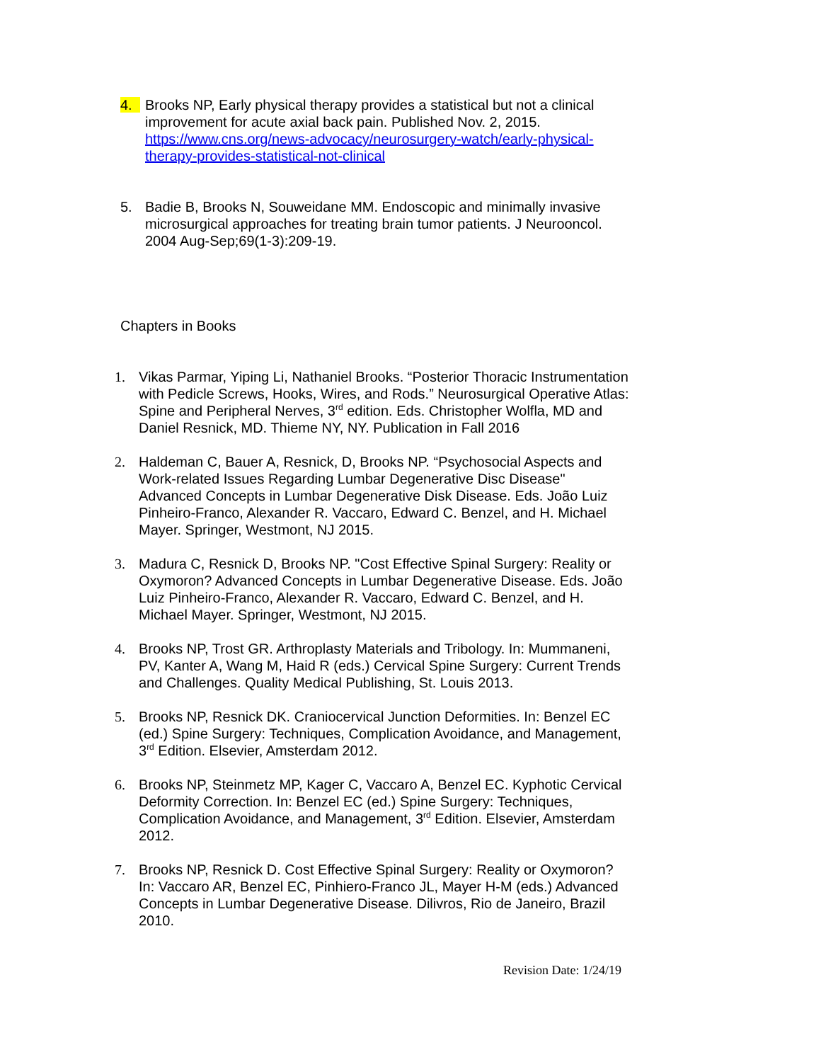4. Brooks NP, Early physical therapy provides a statistical but not a clinical improvement for acute axial back pain. Published Nov. 2, 2015. https://www.cns.org/news-advocacy/neurosurgery-watch/early-physical-therapy-provides-statistical-not-clinical
5. Badie B, Brooks N, Souweidane MM. Endoscopic and minimally invasive microsurgical approaches for treating brain tumor patients. J Neurooncol. 2004 Aug-Sep;69(1-3):209-19.
Chapters in Books
1. Vikas Parmar, Yiping Li, Nathaniel Brooks. “Posterior Thoracic Instrumentation with Pedicle Screws, Hooks, Wires, and Rods.” Neurosurgical Operative Atlas: Spine and Peripheral Nerves, 3<sup>rd</sup> edition. Eds. Christopher Wolfla, MD and Daniel Resnick, MD. Thieme NY, NY. Publication in Fall 2016
2. Haldeman C, Bauer A, Resnick, D, Brooks NP. “Psychosocial Aspects and Work-related Issues Regarding Lumbar Degenerative Disc Disease" Advanced Concepts in Lumbar Degenerative Disk Disease. Eds. João Luiz Pinheiro-Franco, Alexander R. Vaccaro, Edward C. Benzel, and H. Michael Mayer. Springer, Westmont, NJ 2015.
3. Madura C, Resnick D, Brooks NP. "Cost Effective Spinal Surgery: Reality or Oxymoron? Advanced Concepts in Lumbar Degenerative Disease. Eds. João Luiz Pinheiro-Franco, Alexander R. Vaccaro, Edward C. Benzel, and H. Michael Mayer. Springer, Westmont, NJ 2015.
4. Brooks NP, Trost GR. Arthroplasty Materials and Tribology. In: Mummaneni, PV, Kanter A, Wang M, Haid R (eds.) Cervical Spine Surgery: Current Trends and Challenges. Quality Medical Publishing, St. Louis 2013.
5. Brooks NP, Resnick DK. Craniocervical Junction Deformities. In: Benzel EC (ed.) Spine Surgery: Techniques, Complication Avoidance, and Management, 3<sup>rd</sup> Edition. Elsevier, Amsterdam 2012.
6. Brooks NP, Steinmetz MP, Kager C, Vaccaro A, Benzel EC. Kyphotic Cervical Deformity Correction. In: Benzel EC (ed.) Spine Surgery: Techniques, Complication Avoidance, and Management, 3<sup>rd</sup> Edition. Elsevier, Amsterdam 2012.
7. Brooks NP, Resnick D. Cost Effective Spinal Surgery: Reality or Oxymoron? In: Vaccaro AR, Benzel EC, Pinhiero-Franco JL, Mayer H-M (eds.) Advanced Concepts in Lumbar Degenerative Disease. Dilivros, Rio de Janeiro, Brazil 2010.
Revision Date: 1/24/19